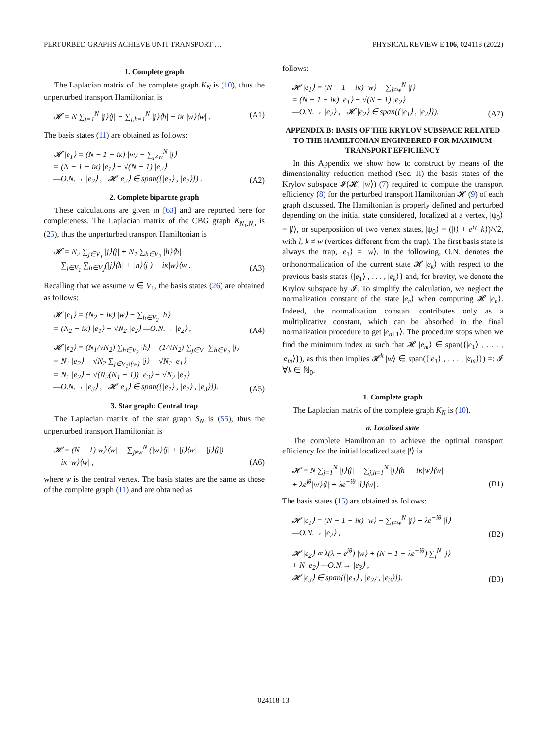PERTURBED GRAPHS ACHIEVE UNIT TRANSPORT … PHYSICAL REVIEW E 106, 024118 (2022)
1. Complete graph
The Laplacian matrix of the complete graph K<sub>N</sub> is (10), thus the unperturbed transport Hamiltonian is
𝓗 = N ∑<sub>j=1</sub><sup>N</sup> |j⟩⟨j| − ∑<sub>j,h=1</sub><sup>N</sup> |j⟩⟨h| − iκ |w⟩⟨w| . (A1)
The basis states (11) are obtained as follows:
𝓗 |e<sub>1</sub>⟩ = (N − 1 − iκ) |w⟩ − ∑<sub>j≠w</sub><sup>N</sup> |j⟩
= (N − 1 − iκ) |e<sub>1</sub>⟩ − √(N − 1) |e<sub>2</sub>⟩
—O.N.→ |e<sub>2</sub>⟩ , 𝓗 |e<sub>2</sub>⟩ ∈ span({|e<sub>1</sub>⟩ , |e<sub>2</sub>⟩}) . (A2)
2. Complete bipartite graph
These calculations are given in [63] and are reported here for completeness. The Laplacian matrix of the CBG graph K<sub>N<sub>1</sub>,N<sub>2</sub></sub> is (25), thus the unperturbed transport Hamiltonian is
𝓗 = N<sub>2</sub> ∑<sub>j∈V<sub>1</sub></sub> |j⟩⟨j| + N<sub>1</sub> ∑<sub>h∈V<sub>2</sub></sub> |h⟩⟨h|
− ∑<sub>j∈V<sub>1</sub></sub> ∑<sub>h∈V<sub>2</sub></sub>(|j⟩⟨h| + |h⟩⟨j|) − iκ|w⟩⟨w|. (A3)
Recalling that we assume w ∈ V<sub>1</sub>, the basis states (26) are obtained as follows:
𝓗 |e<sub>1</sub>⟩ = (N<sub>2</sub> − iκ) |w⟩ − ∑<sub>h∈V<sub>2</sub></sub> |h⟩
= (N<sub>2</sub> − iκ) |e<sub>1</sub>⟩ − √N<sub>2</sub> |e<sub>2</sub>⟩ —O.N.→ |e<sub>2</sub>⟩ , (A4)
𝓗 |e<sub>2</sub>⟩ = (N<sub>1</sub>/√N<sub>2</sub>) ∑<sub>h∈V<sub>2</sub></sub> |h⟩ − (1/√N<sub>2</sub>) ∑<sub>j∈V<sub>1</sub></sub> ∑<sub>h∈V<sub>2</sub></sub> |j⟩
= N<sub>1</sub> |e<sub>2</sub>⟩ − √N<sub>2</sub> ∑<sub>j∈V<sub>1</sub>\{w}</sub> |j⟩ − √N<sub>2</sub> |e<sub>1</sub>⟩
= N<sub>1</sub> |e<sub>2</sub>⟩ − √(N<sub>2</sub>(N<sub>1</sub> − 1)) |e<sub>3</sub>⟩ − √N<sub>2</sub> |e<sub>1</sub>⟩
—O.N.→ |e<sub>3</sub>⟩ , 𝓗 |e<sub>3</sub>⟩ ∈ span({|e<sub>1</sub>⟩ , |e<sub>2</sub>⟩ , |e<sub>3</sub>⟩}). (A5)
3. Star graph: Central trap
The Laplacian matrix of the star graph S<sub>N</sub> is (55), thus the unperturbed transport Hamiltonian is
𝓗 = (N − 1)|w⟩⟨w| − ∑<sub>j≠w</sub><sup>N</sup> (|w⟩⟨j| + |j⟩⟨w| − |j⟩⟨j|)
− iκ |w⟩⟨w| , (A6)
where w is the central vertex. The basis states are the same as those of the complete graph (11) and are obtained as
follows:
𝓗 |e<sub>1</sub>⟩ = (N − 1 − iκ) |w⟩ − ∑<sub>j≠w</sub><sup>N</sup> |j⟩
= (N − 1 − iκ) |e<sub>1</sub>⟩ − √(N − 1) |e<sub>2</sub>⟩
—O.N.→ |e<sub>2</sub>⟩ , 𝓗 |e<sub>2</sub>⟩ ∈ span({|e<sub>1</sub>⟩ , |e<sub>2</sub>⟩}). (A7)
APPENDIX B: BASIS OF THE KRYLOV SUBSPACE RELATED TO THE HAMILTONIAN ENGINEERED FOR MAXIMUM TRANSPORT EFFICIENCY
In this Appendix we show how to construct by means of the dimensionality reduction method (Sec. II) the basis states of the Krylov subspace 𝓘(𝓗, |w⟩) (7) required to compute the transport efficiency (8) for the perturbed transport Hamiltonian 𝓗 (9) of each graph discussed. The Hamiltonian is properly defined and perturbed depending on the initial state considered, localized at a vertex, |ψ<sub>0</sub>⟩ = |l⟩, or superposition of two vertex states, |ψ<sub>0</sub>⟩ = (|l⟩ + e<sup>iγ</sup> |k⟩)/√2, with l, k ≠ w (vertices different from the trap). The first basis state is always the trap, |e<sub>1</sub>⟩ = |w⟩. In the following, O.N. denotes the orthonormalization of the current state 𝓗 |e<sub>k</sub>⟩ with respect to the previous basis states {|e<sub>1</sub>⟩ , . . . , |e<sub>k</sub>⟩} and, for brevity, we denote the Krylov subspace by 𝓘. To simplify the calculation, we neglect the normalization constant of the state |e<sub>n</sub>⟩ when computing 𝓗 |e<sub>n</sub>⟩. Indeed, the normalization constant contributes only as a multiplicative constant, which can be absorbed in the final normalization procedure to get |e<sub>n+1</sub>⟩. The procedure stops when we find the minimum index m such that 𝓗 |e<sub>m</sub>⟩ ∈ span({|e<sub>1</sub>⟩ , . . . , |e<sub>m</sub>⟩}), as this then implies 𝓗<sup>k</sup> |w⟩ ∈ span({|e<sub>1</sub>⟩ , . . . , |e<sub>m</sub>⟩}) =: 𝓘 ∀k ∈ ℕ<sub>0</sub>.
1. Complete graph
The Laplacian matrix of the complete graph K<sub>N</sub> is (10).
a. Localized state
The complete Hamiltonian to achieve the optimal transport efficiency for the initial localized state |l⟩ is
𝓗 = N ∑<sub>j=1</sub><sup>N</sup> |j⟩⟨j| − ∑<sub>j,h=1</sub><sup>N</sup> |j⟩⟨h| − iκ|w⟩⟨w|
+ λe<sup>iθ</sup>|w⟩⟨l| + λe<sup>−iθ</sup> |l⟩⟨w| . (B1)
The basis states (15) are obtained as follows:
𝓗 |e<sub>1</sub>⟩ = (N − 1 − iκ) |w⟩ − ∑<sub>j≠w</sub><sup>N</sup> |j⟩ + λe<sup>−iθ</sup> |l⟩
—O.N.→ |e<sub>2</sub>⟩ , (B2)
𝓗 |e<sub>2</sub>⟩ ∝ λ(λ − e<sup>iθ</sup>) |w⟩ + (N − 1 − λe<sup>−iθ</sup>) ∑<sub>j</sub><sup>N</sup> |j⟩
+ N |e<sub>2</sub>⟩ —O.N.→ |e<sub>3</sub>⟩ ,
𝓗 |e<sub>3</sub>⟩ ∈ span({|e<sub>1</sub>⟩ , |e<sub>2</sub>⟩ , |e<sub>3</sub>⟩}). (B3)
024118-13